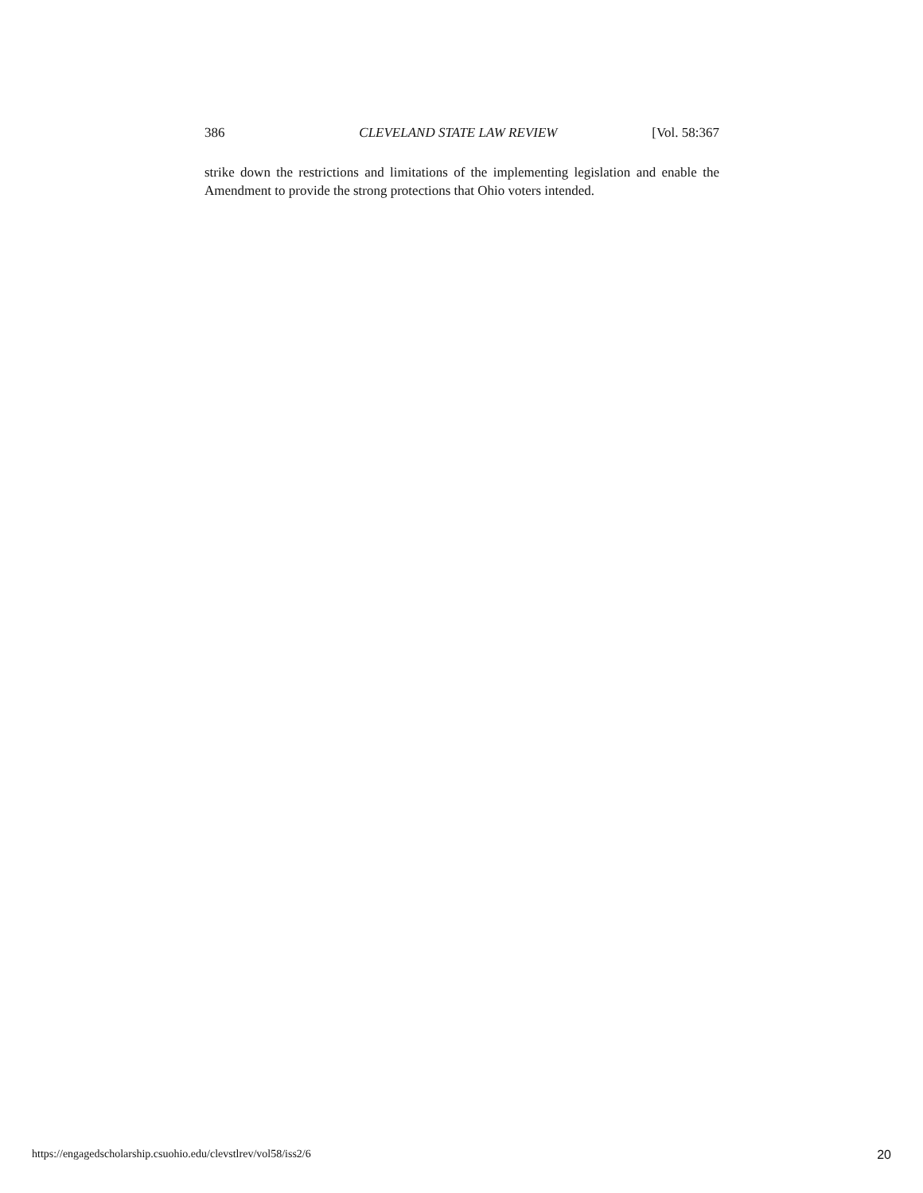386 CLEVELAND STATE LAW REVIEW [Vol. 58:367
strike down the restrictions and limitations of the implementing legislation and enable the Amendment to provide the strong protections that Ohio voters intended.
https://engagedscholarship.csuohio.edu/clevstlrev/vol58/iss2/6 20